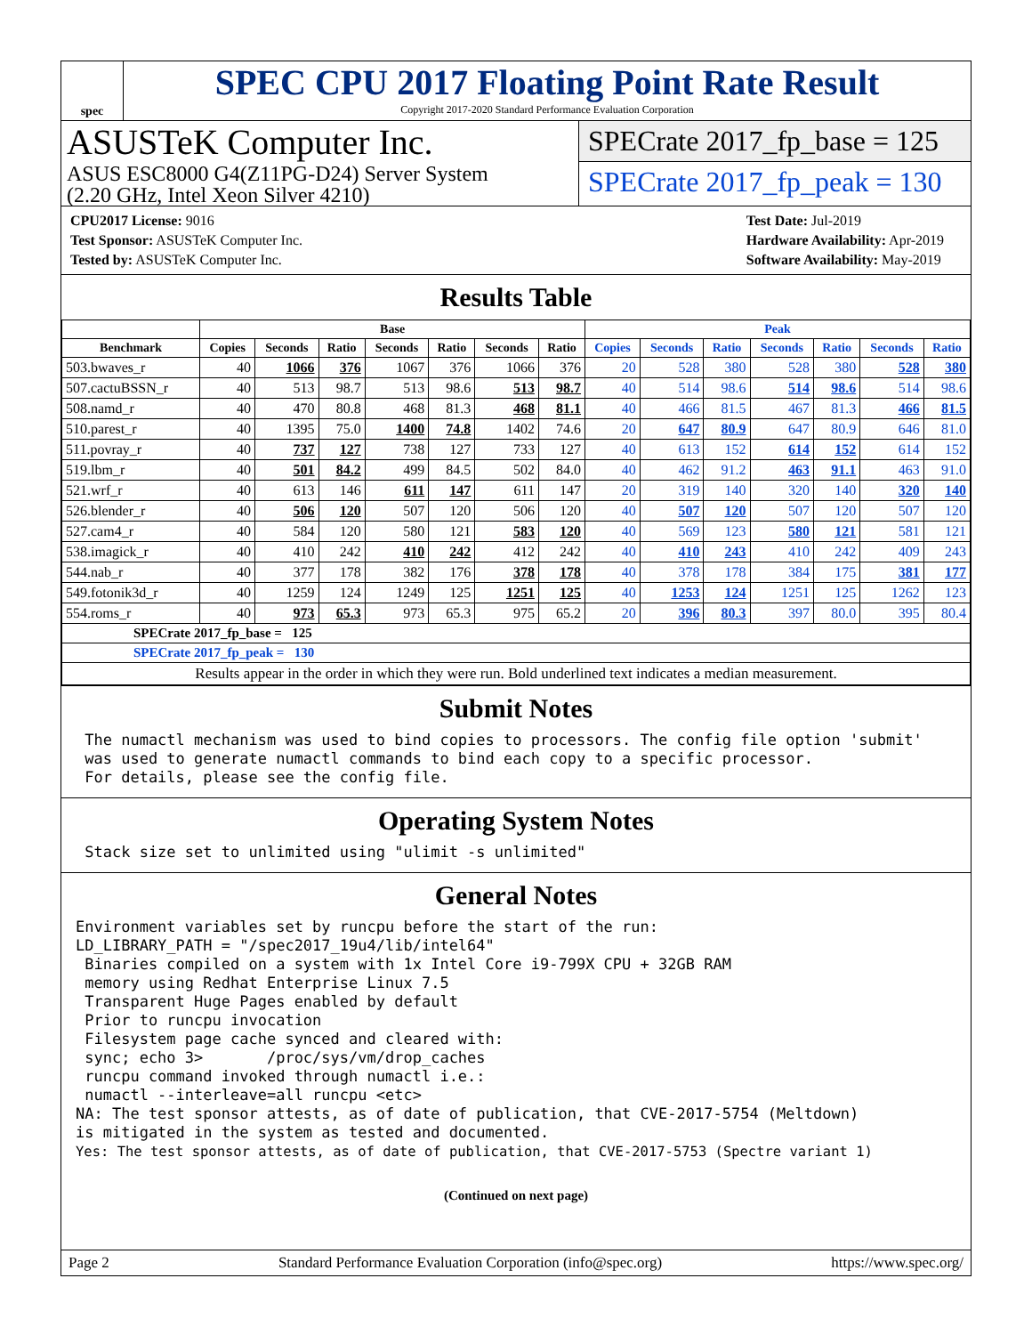spec
SPEC CPU 2017 Floating Point Rate Result
Copyright 2017-2020 Standard Performance Evaluation Corporation
ASUSTeK Computer Inc.
ASUS ESC8000 G4(Z11PG-D24) Server System
(2.20 GHz, Intel Xeon Silver 4210)
SPECrate 2017_fp_base = 125
SPECrate 2017_fp_peak = 130
| CPU2017 License: 9016 |
| Test Sponsor: ASUSTeK Computer Inc. |
| Tested by: ASUSTeK Computer Inc. |
| Test Date: Jul-2019 |
| Hardware Availability: Apr-2019 |
| Software Availability: May-2019 |
Results Table
| | Base | | | | | | | Peak | | | | | | |
| --- | --- | --- | --- | --- | --- | --- | --- | --- | --- | --- | --- | --- | --- | --- |
| Benchmark | Copies | Seconds | Ratio | Seconds | Ratio | Seconds | Ratio | Copies | Seconds | Ratio | Seconds | Ratio | Seconds | Ratio |
| 503.bwaves_r | 40 | 1066 | 376 | 1067 | 376 | 1066 | 376 | 20 | 528 | 380 | 528 | 380 | 528 | 380 |
| 507.cactuBSSN_r | 40 | 513 | 98.7 | 513 | 98.6 | 513 | 98.7 | 40 | 514 | 98.6 | 514 | 98.6 | 514 | 98.6 |
| 508.namd_r | 40 | 470 | 80.8 | 468 | 81.3 | 468 | 81.1 | 40 | 466 | 81.5 | 467 | 81.3 | 466 | 81.5 |
| 510.parest_r | 40 | 1395 | 75.0 | 1400 | 74.8 | 1402 | 74.6 | 20 | 647 | 80.9 | 647 | 80.9 | 646 | 81.0 |
| 511.povray_r | 40 | 737 | 127 | 738 | 127 | 733 | 127 | 40 | 613 | 152 | 614 | 152 | 614 | 152 |
| 519.lbm_r | 40 | 501 | 84.2 | 499 | 84.5 | 502 | 84.0 | 40 | 462 | 91.2 | 463 | 91.1 | 463 | 91.0 |
| 521.wrf_r | 40 | 613 | 146 | 611 | 147 | 611 | 147 | 20 | 319 | 140 | 320 | 140 | 320 | 140 |
| 526.blender_r | 40 | 506 | 120 | 507 | 120 | 506 | 120 | 40 | 507 | 120 | 507 | 120 | 507 | 120 |
| 527.cam4_r | 40 | 584 | 120 | 580 | 121 | 583 | 120 | 40 | 569 | 123 | 580 | 121 | 581 | 121 |
| 538.imagick_r | 40 | 410 | 242 | 410 | 242 | 412 | 242 | 40 | 410 | 243 | 410 | 242 | 409 | 243 |
| 544.nab_r | 40 | 377 | 178 | 382 | 176 | 378 | 178 | 40 | 378 | 178 | 384 | 175 | 381 | 177 |
| 549.fotonik3d_r | 40 | 1259 | 124 | 1249 | 125 | 1251 | 125 | 40 | 1253 | 124 | 1251 | 125 | 1262 | 123 |
| 554.roms_r | 40 | 973 | 65.3 | 973 | 65.3 | 975 | 65.2 | 20 | 396 | 80.3 | 397 | 80.0 | 395 | 80.4 |
| SPECrate 2017_fp_base = 125 | | | | | | | | | | | | | | |
| SPECrate 2017_fp_peak = 130 | | | | | | | | | | | | | | |
| Results appear in the order in which they were run. Bold underlined text indicates a median measurement. | | | | | | | | | | | | | | |
Submit Notes
 The numactl mechanism was used to bind copies to processors. The config file option 'submit'
 was used to generate numactl commands to bind each copy to a specific processor.
 For details, please see the config file.
Operating System Notes
 Stack size set to unlimited using "ulimit -s unlimited"
General Notes
Environment variables set by runcpu before the start of the run:
LD_LIBRARY_PATH = "/spec2017_19u4/lib/intel64"
 Binaries compiled on a system with 1x Intel Core i9-799X CPU + 32GB RAM
 memory using Redhat Enterprise Linux 7.5
 Transparent Huge Pages enabled by default
 Prior to runcpu invocation
 Filesystem page cache synced and cleared with:
 sync; echo 3>       /proc/sys/vm/drop_caches
 runcpu command invoked through numactl i.e.:
 numactl --interleave=all runcpu <etc>
NA: The test sponsor attests, as of date of publication, that CVE-2017-5754 (Meltdown)
is mitigated in the system as tested and documented.
Yes: The test sponsor attests, as of date of publication, that CVE-2017-5753 (Spectre variant 1)
(Continued on next page)
Page 2 Standard Performance Evaluation Corporation (info@spec.org) https://www.spec.org/